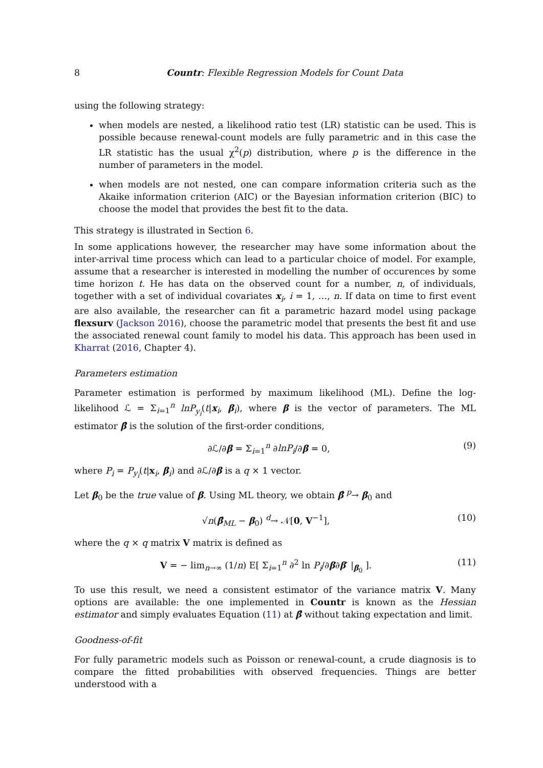8 Countr: Flexible Regression Models for Count Data
using the following strategy:
when models are nested, a likelihood ratio test (LR) statistic can be used. This is possible because renewal-count models are fully parametric and in this case the LR statistic has the usual χ<sup>2</sup>(p) distribution, where p is the difference in the number of parameters in the model.
when models are not nested, one can compare information criteria such as the Akaike information criterion (AIC) or the Bayesian information criterion (BIC) to choose the model that provides the best fit to the data.
This strategy is illustrated in Section 6.
In some applications however, the researcher may have some information about the inter-arrival time process which can lead to a particular choice of model. For example, assume that a researcher is interested in modelling the number of occurences by some time horizon t. He has data on the observed count for a number, n, of individuals, together with a set of individual covariates x<sub>i</sub>, i = 1, …, n. If data on time to first event are also available, the researcher can fit a parametric hazard model using package flexsurv (Jackson 2016), choose the parametric model that presents the best fit and use the associated renewal count family to model his data. This approach has been used in Kharrat (2016, Chapter 4).
Parameters estimation
Parameter estimation is performed by maximum likelihood (ML). Define the log-likelihood ℒ = Σ<sub>i=1</sub><sup>n</sup> lnP<sub>y<sub>i</sub></sub>(t|x<sub>i</sub>, β<sub>i</sub>), where β is the vector of parameters. The ML estimator β̂ is the solution of the first-order conditions,
∂ℒ/∂β = Σ<sub>i=1</sub><sup>n</sup> ∂lnP<sub>i</sub>/∂β = 0, (9)
where P<sub>i</sub> = P<sub>y<sub>i</sub></sub>(t|x<sub>i</sub>, β<sub>i</sub>) and ∂ℒ/∂β is a q × 1 vector.
Let β<sub>0</sub> be the true value of β. Using ML theory, we obtain β̂ <sup>p</sup>→ β<sub>0</sub> and
√n(β̂<sub>ML</sub> − β<sub>0</sub>) <sup>d</sup>→ 𝒩[0, V<sup>−1</sup>], (10)
where the q × q matrix V matrix is defined as
V = − lim<sub>n→∞</sub> (1/n) E[ Σ<sub>i=1</sub><sup>n</sup> ∂<sup>2</sup> ln P<sub>i</sub>/∂β∂β′ |<sub>β<sub>0</sub></sub> ]. (11)
To use this result, we need a consistent estimator of the variance matrix V. Many options are available: the one implemented in Countr is known as the Hessian estimator and simply evaluates Equation (11) at β̂ without taking expectation and limit.
Goodness-of-fit
For fully parametric models such as Poisson or renewal-count, a crude diagnosis is to compare the fitted probabilities with observed frequencies. Things are better understood with a